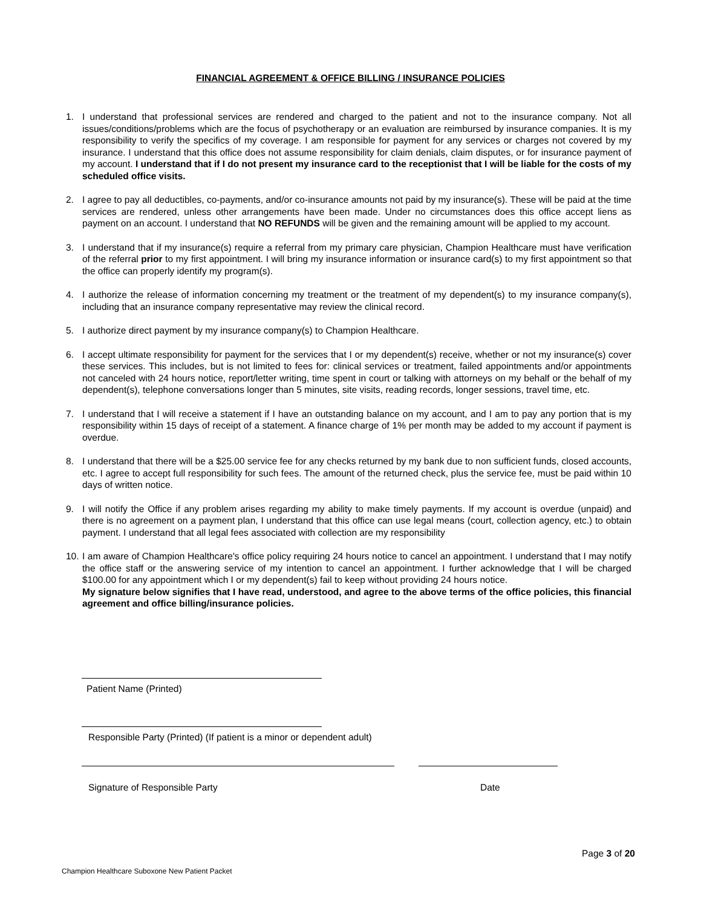FINANCIAL AGREEMENT & OFFICE BILLING / INSURANCE POLICIES
1. I understand that professional services are rendered and charged to the patient and not to the insurance company. Not all issues/conditions/problems which are the focus of psychotherapy or an evaluation are reimbursed by insurance companies. It is my responsibility to verify the specifics of my coverage. I am responsible for payment for any services or charges not covered by my insurance. I understand that this office does not assume responsibility for claim denials, claim disputes, or for insurance payment of my account. I understand that if I do not present my insurance card to the receptionist that I will be liable for the costs of my scheduled office visits.
2. I agree to pay all deductibles, co-payments, and/or co-insurance amounts not paid by my insurance(s). These will be paid at the time services are rendered, unless other arrangements have been made. Under no circumstances does this office accept liens as payment on an account. I understand that NO REFUNDS will be given and the remaining amount will be applied to my account.
3. I understand that if my insurance(s) require a referral from my primary care physician, Champion Healthcare must have verification of the referral prior to my first appointment. I will bring my insurance information or insurance card(s) to my first appointment so that the office can properly identify my program(s).
4. I authorize the release of information concerning my treatment or the treatment of my dependent(s) to my insurance company(s), including that an insurance company representative may review the clinical record.
5. I authorize direct payment by my insurance company(s) to Champion Healthcare.
6. I accept ultimate responsibility for payment for the services that I or my dependent(s) receive, whether or not my insurance(s) cover these services. This includes, but is not limited to fees for: clinical services or treatment, failed appointments and/or appointments not canceled with 24 hours notice, report/letter writing, time spent in court or talking with attorneys on my behalf or the behalf of my dependent(s), telephone conversations longer than 5 minutes, site visits, reading records, longer sessions, travel time, etc.
7. I understand that I will receive a statement if I have an outstanding balance on my account, and I am to pay any portion that is my responsibility within 15 days of receipt of a statement. A finance charge of 1% per month may be added to my account if payment is overdue.
8. I understand that there will be a $25.00 service fee for any checks returned by my bank due to non sufficient funds, closed accounts, etc. I agree to accept full responsibility for such fees. The amount of the returned check, plus the service fee, must be paid within 10 days of written notice.
9. I will notify the Office if any problem arises regarding my ability to make timely payments. If my account is overdue (unpaid) and there is no agreement on a payment plan, I understand that this office can use legal means (court, collection agency, etc.) to obtain payment. I understand that all legal fees associated with collection are my responsibility
10. I am aware of Champion Healthcare's office policy requiring 24 hours notice to cancel an appointment. I understand that I may notify the office staff or the answering service of my intention to cancel an appointment. I further acknowledge that I will be charged $100.00 for any appointment which I or my dependent(s) fail to keep without providing 24 hours notice.
My signature below signifies that I have read, understood, and agree to the above terms of the office policies, this financial agreement and office billing/insurance policies.
Patient Name (Printed)
Responsible Party (Printed) (If patient is a minor or dependent adult)
Signature of Responsible Party Date
Page 3 of 20
Champion Healthcare Suboxone New Patient Packet